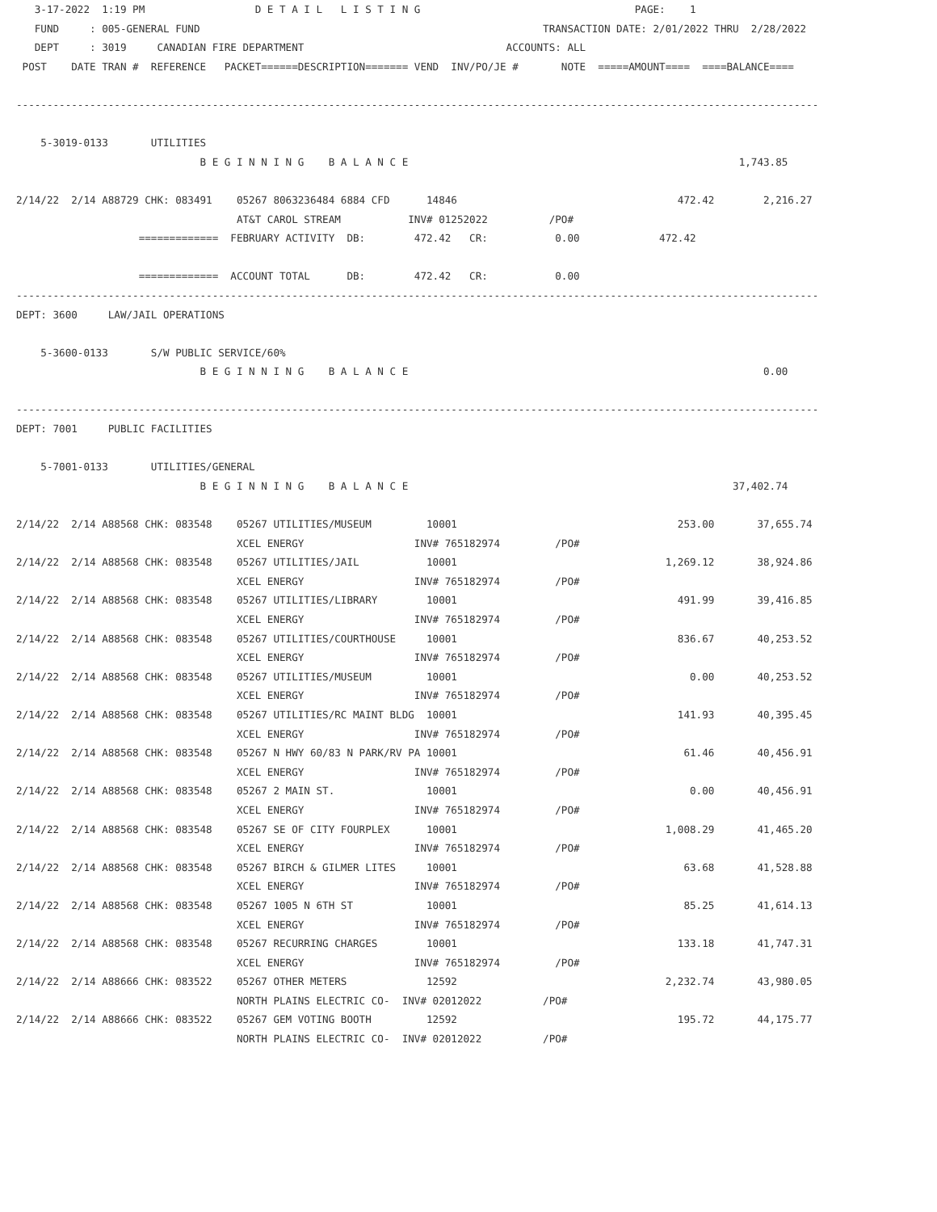3-17-2022  1:19 PM                  D E T A I L   L I S T I N G                                   PAGE:    1
   FUND     : 005-GENERAL FUND                                                        TRANSACTION DATE: 2/01/2022 THRU  2/28/2022
   DEPT     : 3019     CANADIAN FIRE DEPARTMENT                                 ACCOUNTS: ALL
 POST    DATE TRAN #  REFERENCE   PACKET======DESCRIPTION======= VEND  INV/PO/JE #       NOTE  =====AMOUNT====  ====BALANCE====

-----------------------------------------------------------------------------------------------------------------------------------

    5-3019-0133       UTILITIES
                              B E G I N N I N G    B A L A N C E                                                      1,743.85

2/14/22  2/14 A88729 CHK: 083491    05267 8063236484 6884 CFD      14846                                    472.42        2,216.27
                                    AT&T CAROL STREAM           INV# 01252022          /PO#
                    =============  FEBRUARY ACTIVITY  DB:        472.42   CR:           0.00             472.42

                    =============  ACCOUNT TOTAL      DB:        472.42   CR:           0.00
-----------------------------------------------------------------------------------------------------------------------------------
DEPT: 3600     LAW/JAIL OPERATIONS

    5-3600-0133       S/W PUBLIC SERVICE/60%
                              B E G I N N I N G    B A L A N C E                                                          0.00

-----------------------------------------------------------------------------------------------------------------------------------
DEPT: 7001     PUBLIC FACILITIES

    5-7001-0133       UTILITIES/GENERAL
                              B E G I N N I N G    B A L A N C E                                                     37,402.74

2/14/22  2/14 A88568 CHK: 083548    05267 UTILITIES/MUSEUM         10001                                    253.00       37,655.74
                                    XCEL ENERGY                  INV# 765182974         /PO#
2/14/22  2/14 A88568 CHK: 083548    05267 UTILITIES/JAIL           10001                                  1,269.12       38,924.86
                                    XCEL ENERGY                  INV# 765182974         /PO#
2/14/22  2/14 A88568 CHK: 083548    05267 UTILITIES/LIBRARY        10001                                    491.99       39,416.85
                                    XCEL ENERGY                  INV# 765182974         /PO#
2/14/22  2/14 A88568 CHK: 083548    05267 UTILITIES/COURTHOUSE     10001                                    836.67       40,253.52
                                    XCEL ENERGY                  INV# 765182974         /PO#
2/14/22  2/14 A88568 CHK: 083548    05267 UTILITIES/MUSEUM         10001                                      0.00       40,253.52
                                    XCEL ENERGY                  INV# 765182974         /PO#
2/14/22  2/14 A88568 CHK: 083548    05267 UTILITIES/RC MAINT BLDG  10001                                    141.93       40,395.45
                                    XCEL ENERGY                  INV# 765182974         /PO#
2/14/22  2/14 A88568 CHK: 083548    05267 N HWY 60/83 N PARK/RV PA 10001                                     61.46       40,456.91
                                    XCEL ENERGY                  INV# 765182974         /PO#
2/14/22  2/14 A88568 CHK: 083548    05267 2 MAIN ST.               10001                                      0.00       40,456.91
                                    XCEL ENERGY                  INV# 765182974         /PO#
2/14/22  2/14 A88568 CHK: 083548    05267 SE OF CITY FOURPLEX      10001                                  1,008.29       41,465.20
                                    XCEL ENERGY                  INV# 765182974         /PO#
2/14/22  2/14 A88568 CHK: 083548    05267 BIRCH & GILMER LITES     10001                                     63.68       41,528.88
                                    XCEL ENERGY                  INV# 765182974         /PO#
2/14/22  2/14 A88568 CHK: 083548    05267 1005 N 6TH ST            10001                                     85.25       41,614.13
                                    XCEL ENERGY                  INV# 765182974         /PO#
2/14/22  2/14 A88568 CHK: 083548    05267 RECURRING CHARGES        10001                                    133.18       41,747.31
                                    XCEL ENERGY                  INV# 765182974         /PO#
2/14/22  2/14 A88666 CHK: 083522    05267 OTHER METERS             12592                                  2,232.74       43,980.05
                                    NORTH PLAINS ELECTRIC CO-  INV# 02012022          /PO#
2/14/22  2/14 A88666 CHK: 083522    05267 GEM VOTING BOOTH         12592                                    195.72       44,175.77
                                    NORTH PLAINS ELECTRIC CO-  INV# 02012022          /PO#